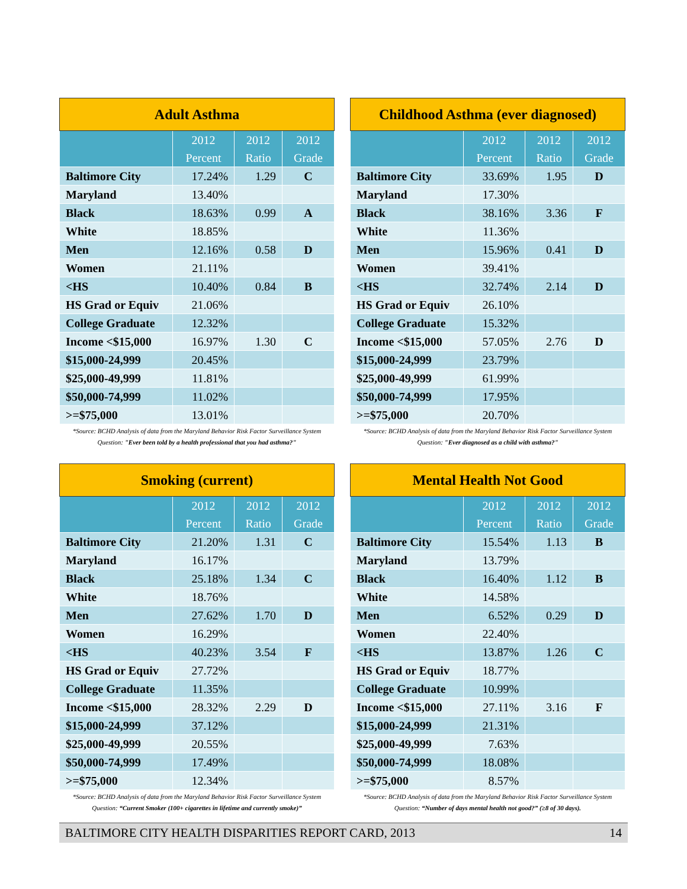| Adult Asthma | | | |
| --- | --- | --- | --- |
| | 2012 Percent | 2012 Ratio | 2012 Grade |
| Baltimore City | 17.24% | 1.29 | C |
| Maryland | 13.40% | | |
| Black | 18.63% | 0.99 | A |
| White | 18.85% | | |
| Men | 12.16% | 0.58 | D |
| Women | 21.11% | | |
| <HS | 10.40% | 0.84 | B |
| HS Grad or Equiv | 21.06% | | |
| College Graduate | 12.32% | | |
| Income <$15,000 | 16.97% | 1.30 | C |
| $15,000-24,999 | 20.45% | | |
| $25,000-49,999 | 11.81% | | |
| $50,000-74,999 | 11.02% | | |
| >=$75,000 | 13.01% | | |
*Source: BCHD Analysis of data from the Maryland Behavior Risk Factor Surveillance System
Question: "Ever been told by a health professional that you had asthma?"
| Childhood Asthma (ever diagnosed) | | | |
| --- | --- | --- | --- |
| | 2012 Percent | 2012 Ratio | 2012 Grade |
| Baltimore City | 33.69% | 1.95 | D |
| Maryland | 17.30% | | |
| Black | 38.16% | 3.36 | F |
| White | 11.36% | | |
| Men | 15.96% | 0.41 | D |
| Women | 39.41% | | |
| <HS | 32.74% | 2.14 | D |
| HS Grad or Equiv | 26.10% | | |
| College Graduate | 15.32% | | |
| Income <$15,000 | 57.05% | 2.76 | D |
| $15,000-24,999 | 23.79% | | |
| $25,000-49,999 | 61.99% | | |
| $50,000-74,999 | 17.95% | | |
| >=$75,000 | 20.70% | | |
*Source: BCHD Analysis of data from the Maryland Behavior Risk Factor Surveillance System
Question: "Ever diagnosed as a child with asthma?"
| Smoking (current) | | | |
| --- | --- | --- | --- |
| | 2012 Percent | 2012 Ratio | 2012 Grade |
| Baltimore City | 21.20% | 1.31 | C |
| Maryland | 16.17% | | |
| Black | 25.18% | 1.34 | C |
| White | 18.76% | | |
| Men | 27.62% | 1.70 | D |
| Women | 16.29% | | |
| <HS | 40.23% | 3.54 | F |
| HS Grad or Equiv | 27.72% | | |
| College Graduate | 11.35% | | |
| Income <$15,000 | 28.32% | 2.29 | D |
| $15,000-24,999 | 37.12% | | |
| $25,000-49,999 | 20.55% | | |
| $50,000-74,999 | 17.49% | | |
| >=$75,000 | 12.34% | | |
*Source: BCHD Analysis of data from the Maryland Behavior Risk Factor Surveillance System
Question: “Current Smoker (100+ cigarettes in lifetime and currently smoke)”
| Mental Health Not Good | | | |
| --- | --- | --- | --- |
| | 2012 Percent | 2012 Ratio | 2012 Grade |
| Baltimore City | 15.54% | 1.13 | B |
| Maryland | 13.79% | | |
| Black | 16.40% | 1.12 | B |
| White | 14.58% | | |
| Men | 6.52% | 0.29 | D |
| Women | 22.40% | | |
| <HS | 13.87% | 1.26 | C |
| HS Grad or Equiv | 18.77% | | |
| College Graduate | 10.99% | | |
| Income <$15,000 | 27.11% | 3.16 | F |
| $15,000-24,999 | 21.31% | | |
| $25,000-49,999 | 7.63% | | |
| $50,000-74,999 | 18.08% | | |
| >=$75,000 | 8.57% | | |
*Source: BCHD Analysis of data from the Maryland Behavior Risk Factor Surveillance System
Question: “Number of days mental health not good?” (≥8 of 30 days).
BALTIMORE CITY HEALTH DISPARITIES REPORT CARD, 2013 14